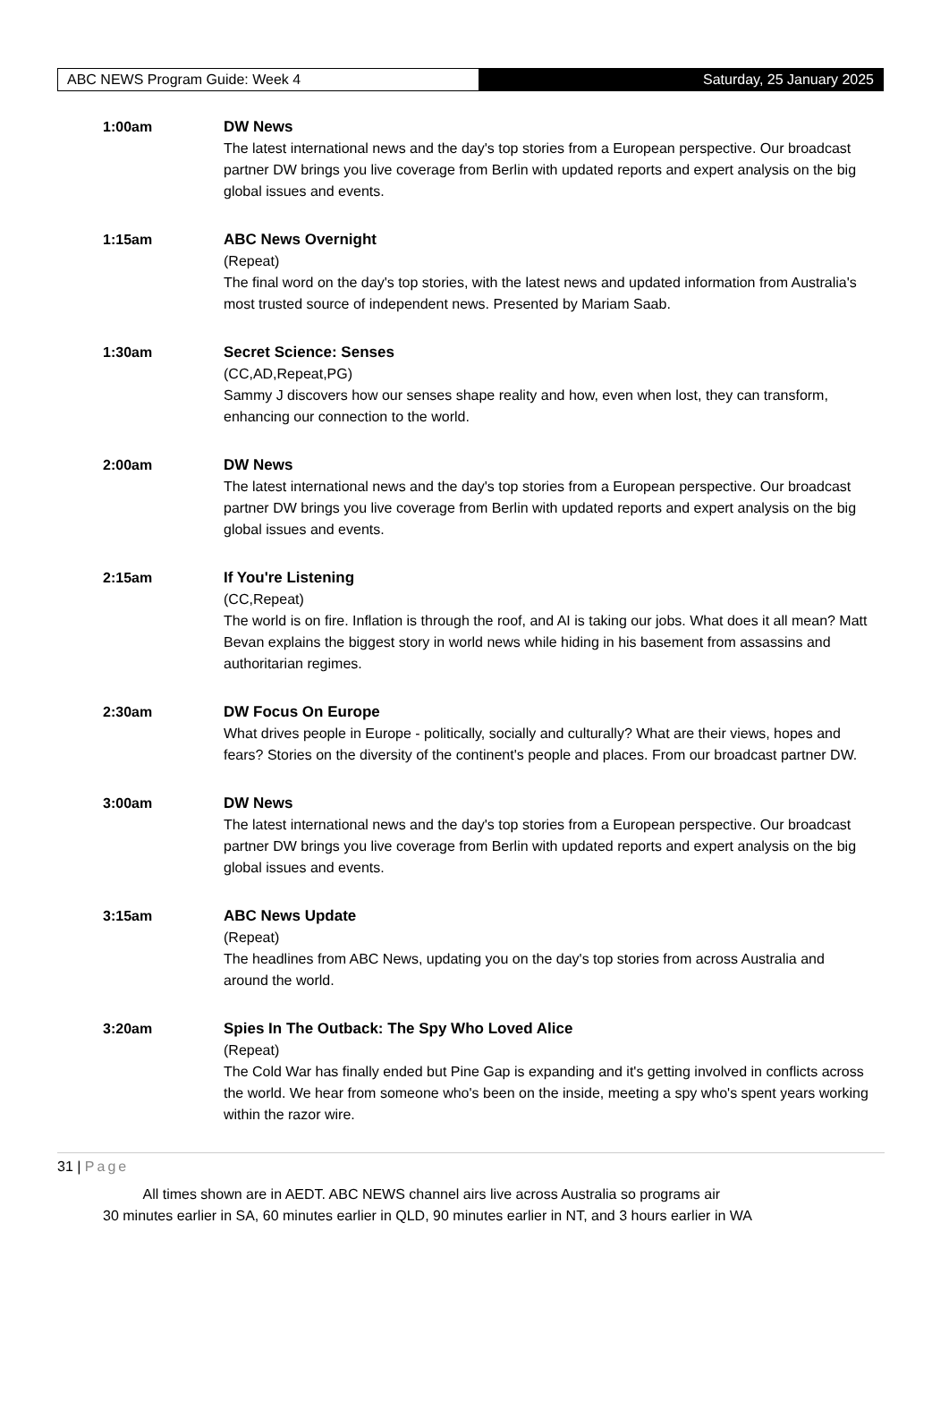ABC NEWS Program Guide: Week 4 Saturday, 25 January 2025
1:00am DW News
The latest international news and the day's top stories from a European perspective. Our broadcast partner DW brings you live coverage from Berlin with updated reports and expert analysis on the big global issues and events.
1:15am ABC News Overnight
(Repeat)
The final word on the day's top stories, with the latest news and updated information from Australia's most trusted source of independent news. Presented by Mariam Saab.
1:30am Secret Science: Senses
(CC,AD,Repeat,PG)
Sammy J discovers how our senses shape reality and how, even when lost, they can transform, enhancing our connection to the world.
2:00am DW News
The latest international news and the day's top stories from a European perspective. Our broadcast partner DW brings you live coverage from Berlin with updated reports and expert analysis on the big global issues and events.
2:15am If You're Listening
(CC,Repeat)
The world is on fire. Inflation is through the roof, and AI is taking our jobs. What does it all mean? Matt Bevan explains the biggest story in world news while hiding in his basement from assassins and authoritarian regimes.
2:30am DW Focus On Europe
What drives people in Europe - politically, socially and culturally? What are their views, hopes and fears? Stories on the diversity of the continent's people and places. From our broadcast partner DW.
3:00am DW News
The latest international news and the day's top stories from a European perspective. Our broadcast partner DW brings you live coverage from Berlin with updated reports and expert analysis on the big global issues and events.
3:15am ABC News Update
(Repeat)
The headlines from ABC News, updating you on the day's top stories from across Australia and around the world.
3:20am Spies In The Outback: The Spy Who Loved Alice
(Repeat)
The Cold War has finally ended but Pine Gap is expanding and it's getting involved in conflicts across the world. We hear from someone who's been on the inside, meeting a spy who's spent years working within the razor wire.
31 | Page
All times shown are in AEDT. ABC NEWS channel airs live across Australia so programs air
30 minutes earlier in SA, 60 minutes earlier in QLD, 90 minutes earlier in NT, and 3 hours earlier in WA